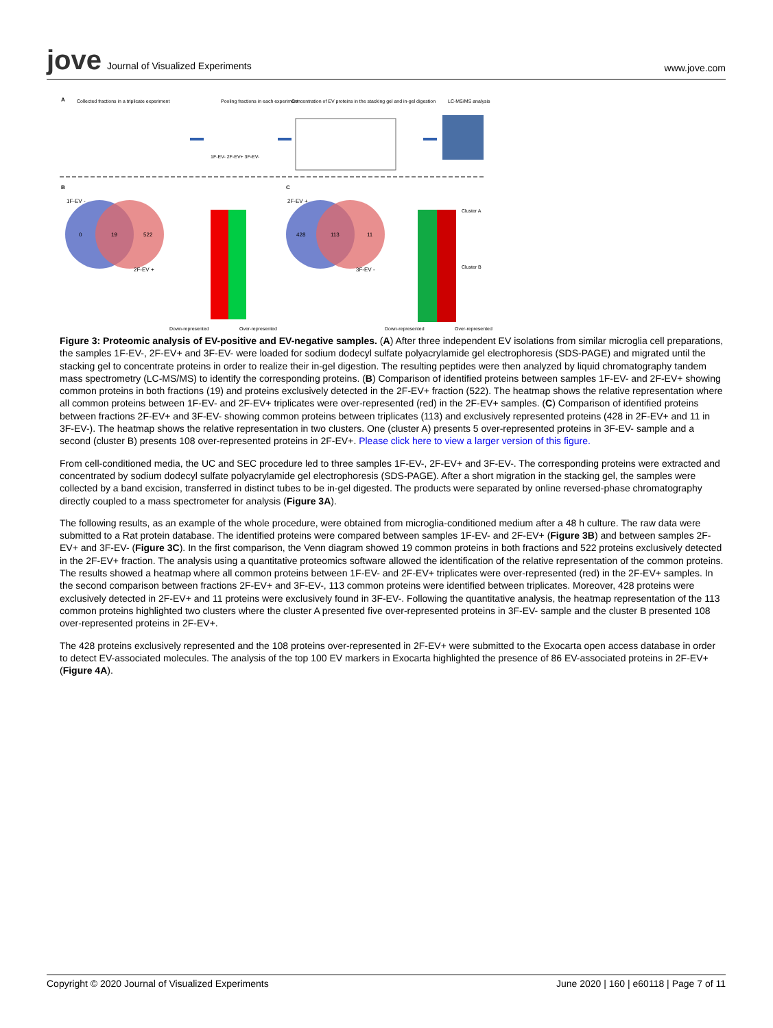jove Journal of Visualized Experiments
www.jove.com
A
Collected fractions in a triplicate experiment
Pooling fractions in each experiment
Concentration of EV proteins in the stacking gel and in-gel digestion
LC-MS/MS analysis
1F-EV- 2F-EV+ 3F-EV-
B
C
1F-EV -
2F-EV +
0
19
522
2F-EV +
428
113
11
3F-EV -
Cluster A
Cluster B
Down-represented
Over-represented
Down-represented
Over-represented
Figure 3: Proteomic analysis of EV-positive and EV-negative samples. (A) After three independent EV isolations from similar microglia cell preparations, the samples 1F-EV-, 2F-EV+ and 3F-EV- were loaded for sodium dodecyl sulfate polyacrylamide gel electrophoresis (SDS-PAGE) and migrated until the stacking gel to concentrate proteins in order to realize their in-gel digestion. The resulting peptides were then analyzed by liquid chromatography tandem mass spectrometry (LC-MS/MS) to identify the corresponding proteins. (B) Comparison of identified proteins between samples 1F-EV- and 2F-EV+ showing common proteins in both fractions (19) and proteins exclusively detected in the 2F-EV+ fraction (522). The heatmap shows the relative representation where all common proteins between 1F-EV- and 2F-EV+ triplicates were over-represented (red) in the 2F-EV+ samples. (C) Comparison of identified proteins between fractions 2F-EV+ and 3F-EV- showing common proteins between triplicates (113) and exclusively represented proteins (428 in 2F-EV+ and 11 in 3F-EV-). The heatmap shows the relative representation in two clusters. One (cluster A) presents 5 over-represented proteins in 3F-EV- sample and a second (cluster B) presents 108 over-represented proteins in 2F-EV+. Please click here to view a larger version of this figure.
From cell-conditioned media, the UC and SEC procedure led to three samples 1F-EV-, 2F-EV+ and 3F-EV-. The corresponding proteins were extracted and concentrated by sodium dodecyl sulfate polyacrylamide gel electrophoresis (SDS-PAGE). After a short migration in the stacking gel, the samples were collected by a band excision, transferred in distinct tubes to be in-gel digested. The products were separated by online reversed-phase chromatography directly coupled to a mass spectrometer for analysis (Figure 3A).
The following results, as an example of the whole procedure, were obtained from microglia-conditioned medium after a 48 h culture. The raw data were submitted to a Rat protein database. The identified proteins were compared between samples 1F-EV- and 2F-EV+ (Figure 3B) and between samples 2F-EV+ and 3F-EV- (Figure 3C). In the first comparison, the Venn diagram showed 19 common proteins in both fractions and 522 proteins exclusively detected in the 2F-EV+ fraction. The analysis using a quantitative proteomics software allowed the identification of the relative representation of the common proteins. The results showed a heatmap where all common proteins between 1F-EV- and 2F-EV+ triplicates were over-represented (red) in the 2F-EV+ samples. In the second comparison between fractions 2F-EV+ and 3F-EV-, 113 common proteins were identified between triplicates. Moreover, 428 proteins were exclusively detected in 2F-EV+ and 11 proteins were exclusively found in 3F-EV-. Following the quantitative analysis, the heatmap representation of the 113 common proteins highlighted two clusters where the cluster A presented five over-represented proteins in 3F-EV- sample and the cluster B presented 108 over-represented proteins in 2F-EV+.
The 428 proteins exclusively represented and the 108 proteins over-represented in 2F-EV+ were submitted to the Exocarta open access database in order to detect EV-associated molecules. The analysis of the top 100 EV markers in Exocarta highlighted the presence of 86 EV-associated proteins in 2F-EV+ (Figure 4A).
Copyright © 2020 Journal of Visualized Experiments
June 2020 | 160 | e60118 | Page 7 of 11